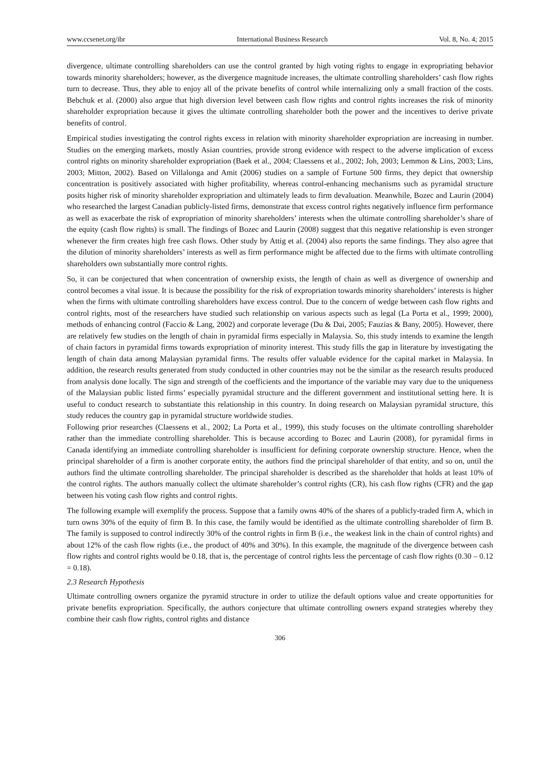www.ccsenet.org/ibr International Business Research Vol. 8, No. 4; 2015
divergence, ultimate controlling shareholders can use the control granted by high voting rights to engage in expropriating behavior towards minority shareholders; however, as the divergence magnitude increases, the ultimate controlling shareholders’ cash flow rights turn to decrease. Thus, they able to enjoy all of the private benefits of control while internalizing only a small fraction of the costs. Bebchuk et al. (2000) also argue that high diversion level between cash flow rights and control rights increases the risk of minority shareholder expropriation because it gives the ultimate controlling shareholder both the power and the incentives to derive private benefits of control.
Empirical studies investigating the control rights excess in relation with minority shareholder expropriation are increasing in number. Studies on the emerging markets, mostly Asian countries, provide strong evidence with respect to the adverse implication of excess control rights on minority shareholder expropriation (Baek et al., 2004; Claessens et al., 2002; Joh, 2003; Lemmon & Lins, 2003; Lins, 2003; Mitton, 2002). Based on Villalonga and Amit (2006) studies on a sample of Fortune 500 firms, they depict that ownership concentration is positively associated with higher profitability, whereas control-enhancing mechanisms such as pyramidal structure posits higher risk of minority shareholder expropriation and ultimately leads to firm devaluation. Meanwhile, Bozec and Laurin (2004) who researched the largest Canadian publicly-listed firms, demonstrate that excess control rights negatively influence firm performance as well as exacerbate the risk of expropriation of minority shareholders’ interests when the ultimate controlling shareholder’s share of the equity (cash flow rights) is small. The findings of Bozec and Laurin (2008) suggest that this negative relationship is even stronger whenever the firm creates high free cash flows. Other study by Attig et al. (2004) also reports the same findings. They also agree that the dilution of minority shareholders’ interests as well as firm performance might be affected due to the firms with ultimate controlling shareholders own substantially more control rights.
So, it can be conjectured that when concentration of ownership exists, the length of chain as well as divergence of ownership and control becomes a vital issue. It is because the possibility for the risk of expropriation towards minority shareholders’ interests is higher when the firms with ultimate controlling shareholders have excess control. Due to the concern of wedge between cash flow rights and control rights, most of the researchers have studied such relationship on various aspects such as legal (La Porta et al., 1999; 2000), methods of enhancing control (Faccio & Lang, 2002) and corporate leverage (Du & Dai, 2005; Fauzias & Bany, 2005). However, there are relatively few studies on the length of chain in pyramidal firms especially in Malaysia. So, this study intends to examine the length of chain factors in pyramidal firms towards expropriation of minority interest. This study fills the gap in literature by investigating the length of chain data among Malaysian pyramidal firms. The results offer valuable evidence for the capital market in Malaysia. In addition, the research results generated from study conducted in other countries may not be the similar as the research results produced from analysis done locally. The sign and strength of the coefficients and the importance of the variable may vary due to the uniqueness of the Malaysian public listed firms’ especially pyramidal structure and the different government and institutional setting here. It is useful to conduct research to substantiate this relationship in this country. In doing research on Malaysian pyramidal structure, this study reduces the country gap in pyramidal structure worldwide studies.
Following prior researches (Claessens et al., 2002; La Porta et al., 1999), this study focuses on the ultimate controlling shareholder rather than the immediate controlling shareholder. This is because according to Bozec and Laurin (2008), for pyramidal firms in Canada identifying an immediate controlling shareholder is insufficient for defining corporate ownership structure. Hence, when the principal shareholder of a firm is another corporate entity, the authors find the principal shareholder of that entity, and so on, until the authors find the ultimate controlling shareholder. The principal shareholder is described as the shareholder that holds at least 10% of the control rights. The authors manually collect the ultimate shareholder’s control rights (CR), his cash flow rights (CFR) and the gap between his voting cash flow rights and control rights.
The following example will exemplify the process. Suppose that a family owns 40% of the shares of a publicly-traded firm A, which in turn owns 30% of the equity of firm B. In this case, the family would be identified as the ultimate controlling shareholder of firm B. The family is supposed to control indirectly 30% of the control rights in firm B (i.e., the weakest link in the chain of control rights) and about 12% of the cash flow rights (i.e., the product of 40% and 30%). In this example, the magnitude of the divergence between cash flow rights and control rights would be 0.18, that is, the percentage of control rights less the percentage of cash flow rights (0.30 – 0.12 = 0.18).
2.3 Research Hypothesis
Ultimate controlling owners organize the pyramid structure in order to utilize the default options value and create opportunities for private benefits expropriation. Specifically, the authors conjecture that ultimate controlling owners expand strategies whereby they combine their cash flow rights, control rights and distance
306